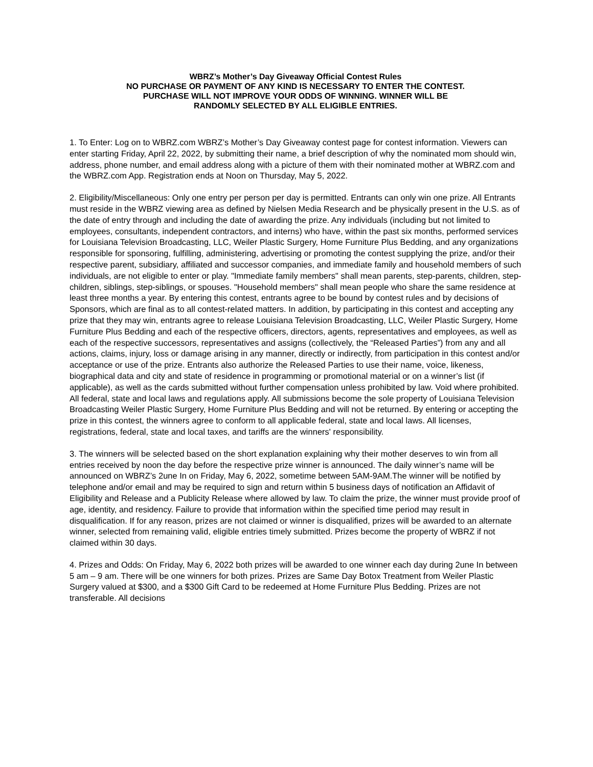WBRZ’s Mother’s Day Giveaway Official Contest Rules
NO PURCHASE OR PAYMENT OF ANY KIND IS NECESSARY TO ENTER THE CONTEST.
PURCHASE WILL NOT IMPROVE YOUR ODDS OF WINNING. WINNER WILL BE
RANDOMLY SELECTED BY ALL ELIGIBLE ENTRIES.
1. To Enter: Log on to WBRZ.com WBRZ’s Mother’s Day Giveaway contest page for contest information. Viewers can enter starting Friday, April 22, 2022, by submitting their name, a brief description of why the nominated mom should win, address, phone number, and email address along with a picture of them with their nominated mother at WBRZ.com and the WBRZ.com App. Registration ends at Noon on Thursday, May 5, 2022.
2. Eligibility/Miscellaneous: Only one entry per person per day is permitted. Entrants can only win one prize. All Entrants must reside in the WBRZ viewing area as defined by Nielsen Media Research and be physically present in the U.S. as of the date of entry through and including the date of awarding the prize. Any individuals (including but not limited to employees, consultants, independent contractors, and interns) who have, within the past six months, performed services for Louisiana Television Broadcasting, LLC, Weiler Plastic Surgery, Home Furniture Plus Bedding, and any organizations responsible for sponsoring, fulfilling, administering, advertising or promoting the contest supplying the prize, and/or their respective parent, subsidiary, affiliated and successor companies, and immediate family and household members of such individuals, are not eligible to enter or play. "Immediate family members" shall mean parents, step-parents, children, step-children, siblings, step-siblings, or spouses. "Household members" shall mean people who share the same residence at least three months a year. By entering this contest, entrants agree to be bound by contest rules and by decisions of Sponsors, which are final as to all contest-related matters. In addition, by participating in this contest and accepting any prize that they may win, entrants agree to release Louisiana Television Broadcasting, LLC, Weiler Plastic Surgery, Home Furniture Plus Bedding and each of the respective officers, directors, agents, representatives and employees, as well as each of the respective successors, representatives and assigns (collectively, the “Released Parties”) from any and all actions, claims, injury, loss or damage arising in any manner, directly or indirectly, from participation in this contest and/or acceptance or use of the prize. Entrants also authorize the Released Parties to use their name, voice, likeness, biographical data and city and state of residence in programming or promotional material or on a winner’s list (if applicable), as well as the cards submitted without further compensation unless prohibited by law. Void where prohibited. All federal, state and local laws and regulations apply. All submissions become the sole property of Louisiana Television Broadcasting Weiler Plastic Surgery, Home Furniture Plus Bedding and will not be returned. By entering or accepting the prize in this contest, the winners agree to conform to all applicable federal, state and local laws. All licenses, registrations, federal, state and local taxes, and tariffs are the winners' responsibility.
3. The winners will be selected based on the short explanation explaining why their mother deserves to win from all entries received by noon the day before the respective prize winner is announced. The daily winner’s name will be announced on WBRZ’s 2une In on Friday, May 6, 2022, sometime between 5AM-9AM.The winner will be notified by telephone and/or email and may be required to sign and return within 5 business days of notification an Affidavit of Eligibility and Release and a Publicity Release where allowed by law. To claim the prize, the winner must provide proof of age, identity, and residency. Failure to provide that information within the specified time period may result in disqualification. If for any reason, prizes are not claimed or winner is disqualified, prizes will be awarded to an alternate winner, selected from remaining valid, eligible entries timely submitted. Prizes become the property of WBRZ if not claimed within 30 days.
4. Prizes and Odds: On Friday, May 6, 2022 both prizes will be awarded to one winner each day during 2une In between 5 am – 9 am. There will be one winners for both prizes. Prizes are Same Day Botox Treatment from Weiler Plastic Surgery valued at $300, and a $300 Gift Card to be redeemed at Home Furniture Plus Bedding. Prizes are not transferable. All decisions